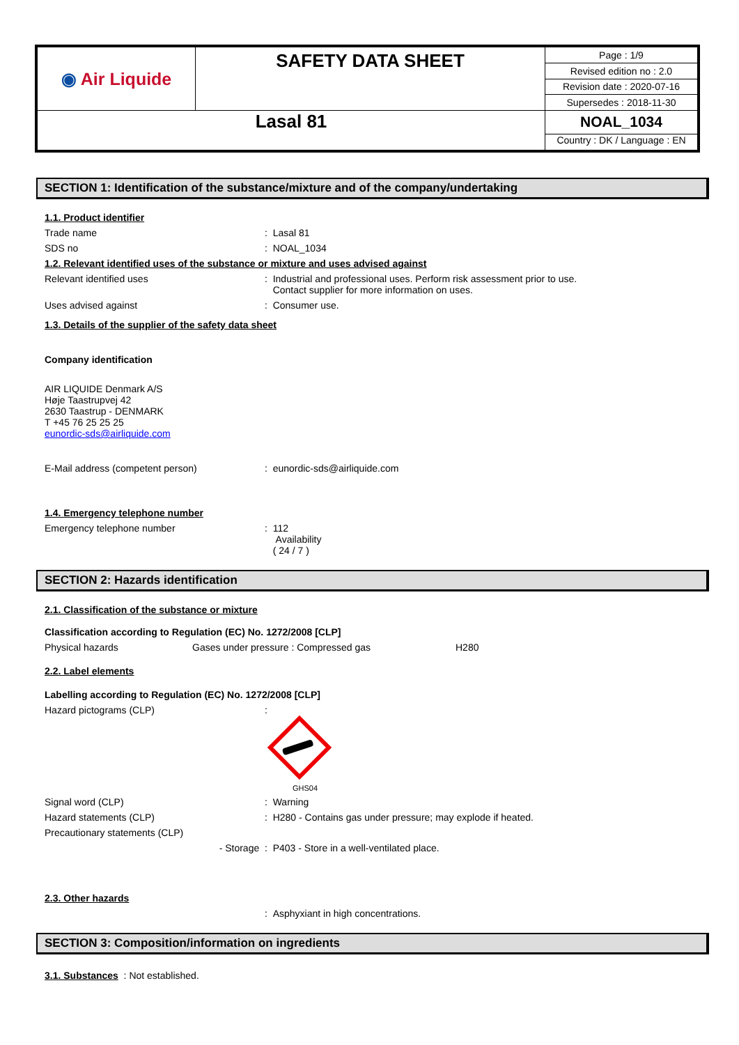| ◉ Air Liquide | SAFETY DATA SHEET | Page : 1/9 |
| | | Revised edition no : 2.0 |
| | | Revision date : 2020-07-16 |
| | | Supersedes : 2018-11-30 |
| Lasal 81 | | NOAL_1034 |
| | | Country : DK / Language : EN |
SECTION 1: Identification of the substance/mixture and of the company/undertaking
1.1. Product identifier
Trade name : Lasal 81
SDS no : NOAL_1034
1.2. Relevant identified uses of the substance or mixture and uses advised against
Relevant identified uses : Industrial and professional uses. Perform risk assessment prior to use.
Contact supplier for more information on uses.
Uses advised against : Consumer use.
1.3. Details of the supplier of the safety data sheet
Company identification
AIR LIQUIDE Denmark A/S
Høje Taastrupvej 42
2630 Taastrup - DENMARK
T +45 76 25 25 25
eunordic-sds@airliquide.com
E-Mail address (competent person) : eunordic-sds@airliquide.com
1.4. Emergency telephone number
Emergency telephone number : 112
Availability
( 24 / 7 )
SECTION 2: Hazards identification
2.1. Classification of the substance or mixture
Classification according to Regulation (EC) No. 1272/2008 [CLP]
Physical hazards Gases under pressure : Compressed gas H280
2.2. Label elements
Labelling according to Regulation (EC) No. 1272/2008 [CLP]
Hazard pictograms (CLP) :
GHS04
Signal word (CLP) : Warning
Hazard statements (CLP) : H280 - Contains gas under pressure; may explode if heated.
Precautionary statements (CLP)
- Storage : P403 - Store in a well-ventilated place.
2.3. Other hazards
: Asphyxiant in high concentrations.
SECTION 3: Composition/information on ingredients
3.1. Substances : Not established.